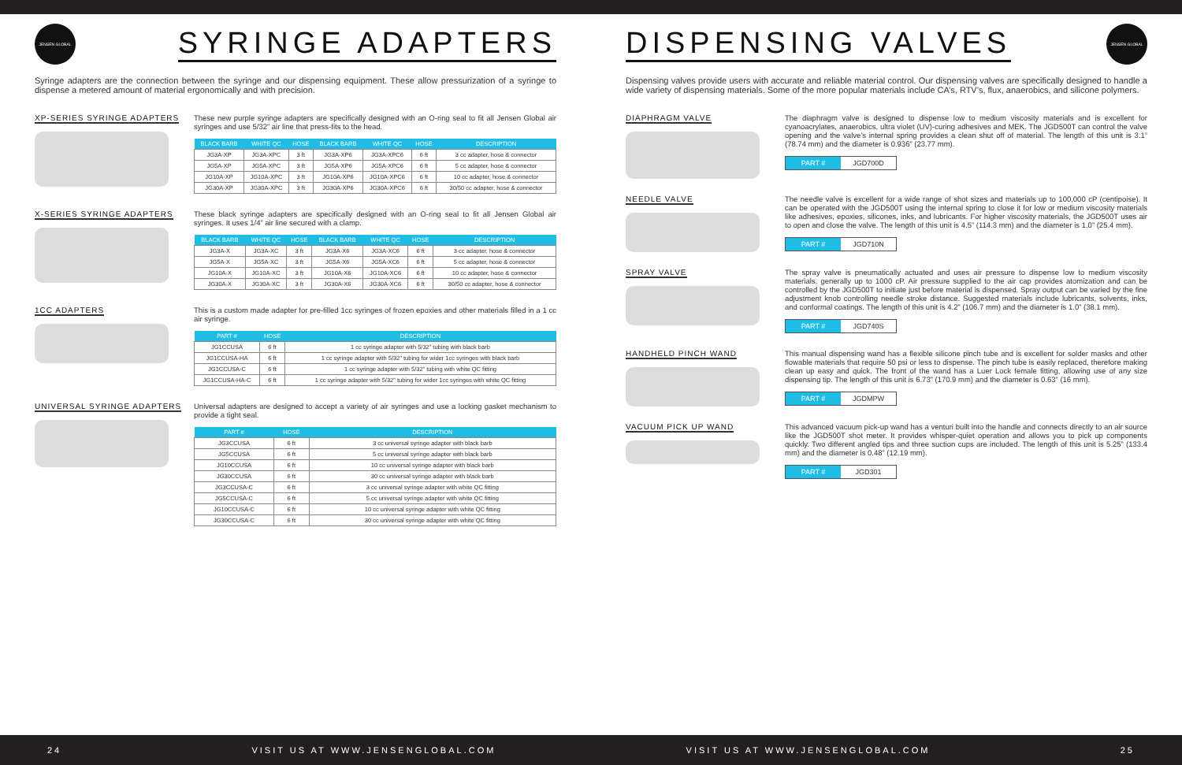JENSEN GLOBAL
SYRINGE ADAPTERS
Syringe adapters are the connection between the syringe and our dispensing equipment. These allow pressurization of a syringe to dispense a metered amount of material ergonomically and with precision.
XP-SERIES SYRINGE ADAPTERS These new purple syringe adapters are specifically designed with an O-ring seal to fit all Jensen Global air syringes and use 5/32” air line that press-fits to the head.
| BLACK BARB | WHITE QC | HOSE | BLACK BARB | WHITE QC | HOSE | DESCRIPTION |
| --- | --- | --- | --- | --- | --- | --- |
| JG3A-XP | JG3A-XPC | 3 ft | JG3A-XP6 | JG3A-XPC6 | 6 ft | 3 cc adapter, hose & connector |
| JG5A-XP | JG5A-XPC | 3 ft | JG5A-XP6 | JG5A-XPC6 | 6 ft | 5 cc adapter, hose & connector |
| JG10A-XP | JG10A-XPC | 3 ft | JG10A-XP6 | JG10A-XPC6 | 6 ft | 10 cc adapter, hose & connector |
| JG30A-XP | JG30A-XPC | 3 ft | JG30A-XP6 | JG30A-XPC6 | 6 ft | 30/50 cc adapter, hose & connector |
X-SERIES SYRINGE ADAPTERS These black syringe adapters are specifically designed with an O-ring seal to fit all Jensen Global air syringes. It uses 1/4” air line secured with a clamp.
| BLACK BARB | WHITE QC | HOSE | BLACK BARB | WHITE QC | HOSE | DESCRIPTION |
| --- | --- | --- | --- | --- | --- | --- |
| JG3A-X | JG3A-XC | 3 ft | JG3A-X6 | JG3A-XC6 | 6 ft | 3 cc adapter, hose & connector |
| JG5A-X | JG5A-XC | 3 ft | JG5A-X6 | JG5A-XC6 | 6 ft | 5 cc adapter, hose & connector |
| JG10A-X | JG10A-XC | 3 ft | JG10A-X6 | JG10A-XC6 | 6 ft | 10 cc adapter, hose & connector |
| JG30A-X | JG30A-XC | 3 ft | JG30A-X6 | JG30A-XC6 | 6 ft | 30/50 cc adapter, hose & connector |
1CC ADAPTERS This is a custom made adapter for pre-filled 1cc syringes of frozen epoxies and other materials filled in a 1 cc air syringe.
| PART # | HOSE | DESCRIPTION |
| --- | --- | --- |
| JG1CCUSA | 6 ft | 1 cc syringe adapter with 5/32” tubing with black barb |
| JG1CCUSA-HA | 6 ft | 1 cc syringe adapter with 5/32” tubing for wider 1cc syringes with black barb |
| JG1CCUSA-C | 6 ft | 1 cc syringe adapter with 5/32” tubing with white QC fitting |
| JG1CCUSA-HA-C | 6 ft | 1 cc syringe adapter with 5/32” tubing for wider 1cc syringes with white QC fitting |
UNIVERSAL SYRINGE ADAPTERS Universal adapters are designed to accept a variety of air syringes and use a locking gasket mechanism to provide a tight seal.
| PART # | HOSE | DESCRIPTION |
| --- | --- | --- |
| JG3CCUSA | 6 ft | 3 cc universal syringe adapter with black barb |
| JG5CCUSA | 6 ft | 5 cc universal syringe adapter with black barb |
| JG10CCUSA | 6 ft | 10 cc universal syringe adapter with black barb |
| JG30CCUSA | 6 ft | 30 cc universal syringe adapter with black barb |
| JG3CCUSA-C | 6 ft | 3 cc universal syringe adapter with white QC fitting |
| JG5CCUSA-C | 6 ft | 5 cc universal syringe adapter with white QC fitting |
| JG10CCUSA-C | 6 ft | 10 cc universal syringe adapter with white QC fitting |
| JG30CCUSA-C | 6 ft | 30 cc universal syringe adapter with white QC fitting |
DISPENSING VALVES
JENSEN GLOBAL
Dispensing valves provide users with accurate and reliable material control. Our dispensing valves are specifically designed to handle a wide variety of dispensing materials. Some of the more popular materials include CA’s, RTV’s, flux, anaerobics, and silicone polymers.
DIAPHRAGM VALVE The diaphragm valve is designed to dispense low to medium viscosity materials and is excellent for cyanoacrylates, anaerobics, ultra violet (UV)-curing adhesives and MEK. The JGD500T can control the valve opening and the valve’s internal spring provides a clean shut off of material. The length of this unit is 3.1” (78.74 mm) and the diameter is 0.936” (23.77 mm).
PART # JGD700D
NEEDLE VALVE The needle valve is excellent for a wide range of shot sizes and materials up to 100,000 cP (centipoise). It can be operated with the JGD500T using the internal spring to close it for low or medium viscosity materials like adhesives, epoxies, silicones, inks, and lubricants. For higher viscosity materials, the JGD500T uses air to open and close the valve. The length of this unit is 4.5” (114.3 mm) and the diameter is 1.0” (25.4 mm).
PART # JGD710N
SPRAY VALVE The spray valve is pneumatically actuated and uses air pressure to dispense low to medium viscosity materials, generally up to 1000 cP. Air pressure supplied to the air cap provides atomization and can be controlled by the JGD500T to initiate just before material is dispensed. Spray output can be varied by the fine adjustment knob controlling needle stroke distance. Suggested materials include lubricants, solvents, inks, and conformal coatings. The length of this unit is 4.2” (106.7 mm) and the diameter is 1.0” (38.1 mm).
PART # JGD740S
HANDHELD PINCH WAND This manual dispensing wand has a flexible silicone pinch tube and is excellent for solder masks and other flowable materials that require 50 psi or less to dispense. The pinch tube is easily replaced, therefore making clean up easy and quick. The front of the wand has a Luer Lock female fitting, allowing use of any size dispensing tip. The length of this unit is 6.73” (170.9 mm) and the diameter is 0.63” (16 mm).
PART # JGDMPW
VACUUM PICK UP WAND This advanced vacuum pick-up wand has a venturi built into the handle and connects directly to an air source like the JGD500T shot meter. It provides whisper-quiet operation and allows you to pick up components quickly. Two different angled tips and three suction cups are included. The length of this unit is 5.25” (133.4 mm) and the diameter is 0.48” (12.19 mm).
PART # JGD301
24 VISIT US AT WWW.JENSENGLOBAL.COM VISIT US AT WWW.JENSENGLOBAL.COM 25